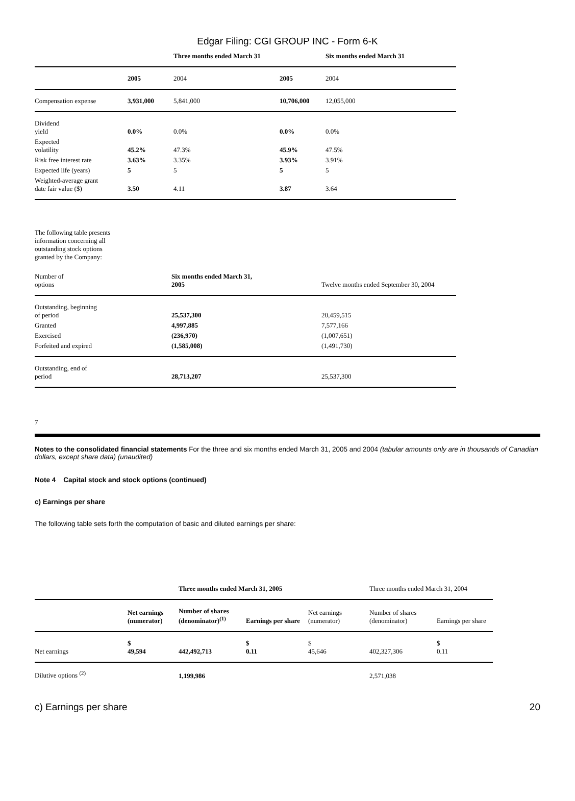Edgar Filing: CGI GROUP INC - Form 6-K
| | | Three months ended March 31 | | Six months ended March 31 | |
| --- | --- | --- | --- | --- | --- |
| | 2005 | 2004 | 2005 | 2004 | |
| Compensation expense | 3,931,000 | 5,841,000 | 10,706,000 | 12,055,000 | |
| Dividend yield | 0.0% | 0.0% | 0.0% | 0.0% | |
| Expected volatility | 45.2% | 47.3% | 45.9% | 47.5% | |
| Risk free interest rate | 3.63% | 3.35% | 3.93% | 3.91% | |
| Expected life (years) | 5 | 5 | 5 | 5 | |
| Weighted-average grant date fair value ($) | 3.50 | 4.11 | 3.87 | 3.64 | |
The following table presents information concerning all outstanding stock options granted by the Company:
| Number of options | Six months ended March 31, 2005 | Twelve months ended September 30, 2004 |
| Outstanding, beginning of period | 25,537,300 | 20,459,515 |
| Granted | 4,997,885 | 7,577,166 |
| Exercised | (236,970) | (1,007,651) |
| Forfeited and expired | (1,585,008) | (1,491,730) |
| Outstanding, end of period | 28,713,207 | 25,537,300 |
7
Notes to the consolidated financial statements For the three and six months ended March 31, 2005 and 2004 (tabular amounts only are in thousands of Canadian dollars, except share data) (unaudited)
Note 4 Capital stock and stock options (continued)
c) Earnings per share
The following table sets forth the computation of basic and diluted earnings per share:
| | | Three months ended March 31, 2005 | | | Three months ended March 31, 2004 | |
| --- | --- | --- | --- | --- | --- | --- |
| | Net earnings (numerator) | Number of shares (denominator)<sup>(1)</sup> | Earnings per share | Net earnings (numerator) | Number of shares (denominator) | Earnings per share |
| Net earnings | $ 49,594 | 442,492,713 | $ 0.11 | $ 45,646 | 402,327,306 | $ 0.11 |
| Dilutive options <sup>(2)</sup> | | 1,199,986 | | | 2,571,038 | |
c) Earnings per share 20